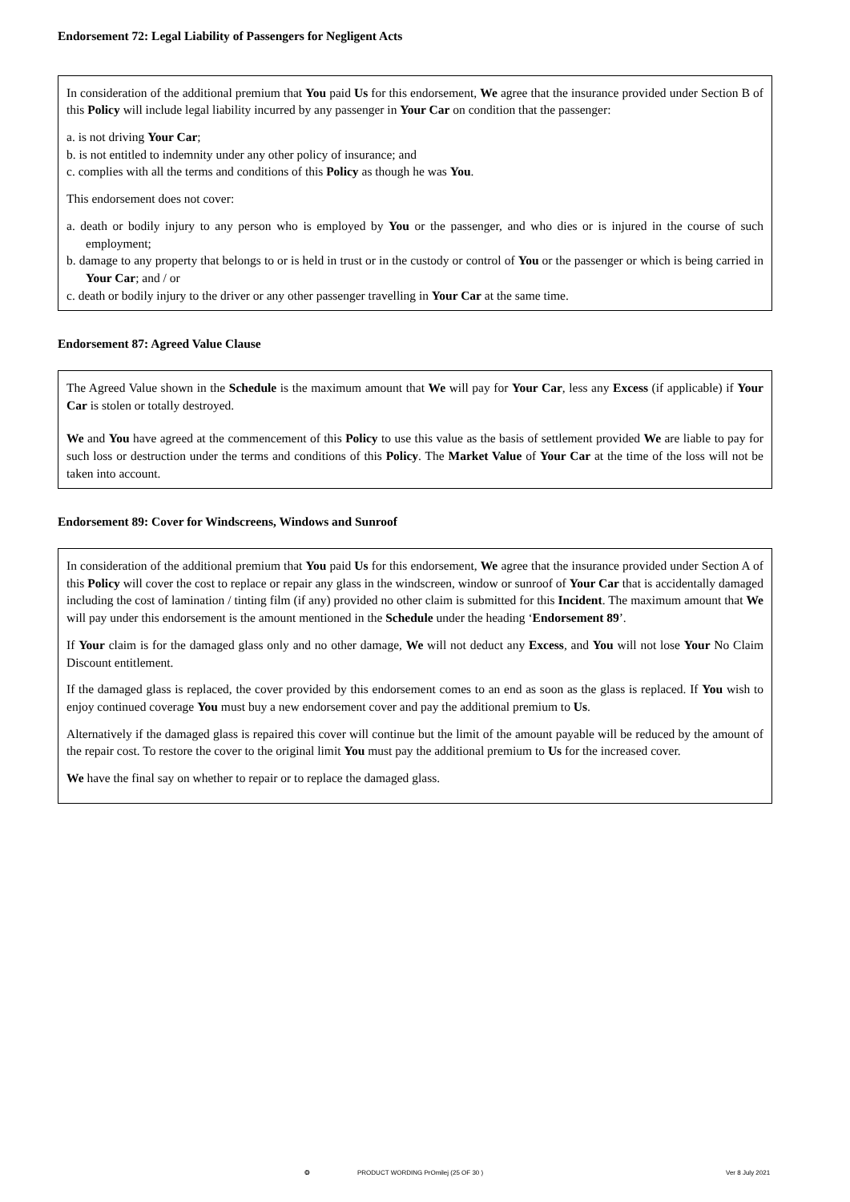Endorsement 72: Legal Liability of Passengers for Negligent Acts
In consideration of the additional premium that You paid Us for this endorsement, We agree that the insurance provided under Section B of this Policy will include legal liability incurred by any passenger in Your Car on condition that the passenger:
a. is not driving Your Car;
b. is not entitled to indemnity under any other policy of insurance; and
c. complies with all the terms and conditions of this Policy as though he was You.
This endorsement does not cover:
a. death or bodily injury to any person who is employed by You or the passenger, and who dies or is injured in the course of such employment;
b. damage to any property that belongs to or is held in trust or in the custody or control of You or the passenger or which is being carried in Your Car; and / or
c. death or bodily injury to the driver or any other passenger travelling in Your Car at the same time.
Endorsement 87: Agreed Value Clause
The Agreed Value shown in the Schedule is the maximum amount that We will pay for Your Car, less any Excess (if applicable) if Your Car is stolen or totally destroyed.
We and You have agreed at the commencement of this Policy to use this value as the basis of settlement provided We are liable to pay for such loss or destruction under the terms and conditions of this Policy. The Market Value of Your Car at the time of the loss will not be taken into account.
Endorsement 89: Cover for Windscreens, Windows and Sunroof
In consideration of the additional premium that You paid Us for this endorsement, We agree that the insurance provided under Section A of this Policy will cover the cost to replace or repair any glass in the windscreen, window or sunroof of Your Car that is accidentally damaged including the cost of lamination / tinting film (if any) provided no other claim is submitted for this Incident. The maximum amount that We will pay under this endorsement is the amount mentioned in the Schedule under the heading ‘Endorsement 89’.
If Your claim is for the damaged glass only and no other damage, We will not deduct any Excess, and You will not lose Your No Claim Discount entitlement.
If the damaged glass is replaced, the cover provided by this endorsement comes to an end as soon as the glass is replaced. If You wish to enjoy continued coverage You must buy a new endorsement cover and pay the additional premium to Us.
Alternatively if the damaged glass is repaired this cover will continue but the limit of the amount payable will be reduced by the amount of the repair cost. To restore the cover to the original limit You must pay the additional premium to Us for the increased cover.
We have the final say on whether to repair or to replace the damaged glass.
❂ PRODUCT WORDING PrOmilej (25 OF 30 ) Ver 8 July 2021